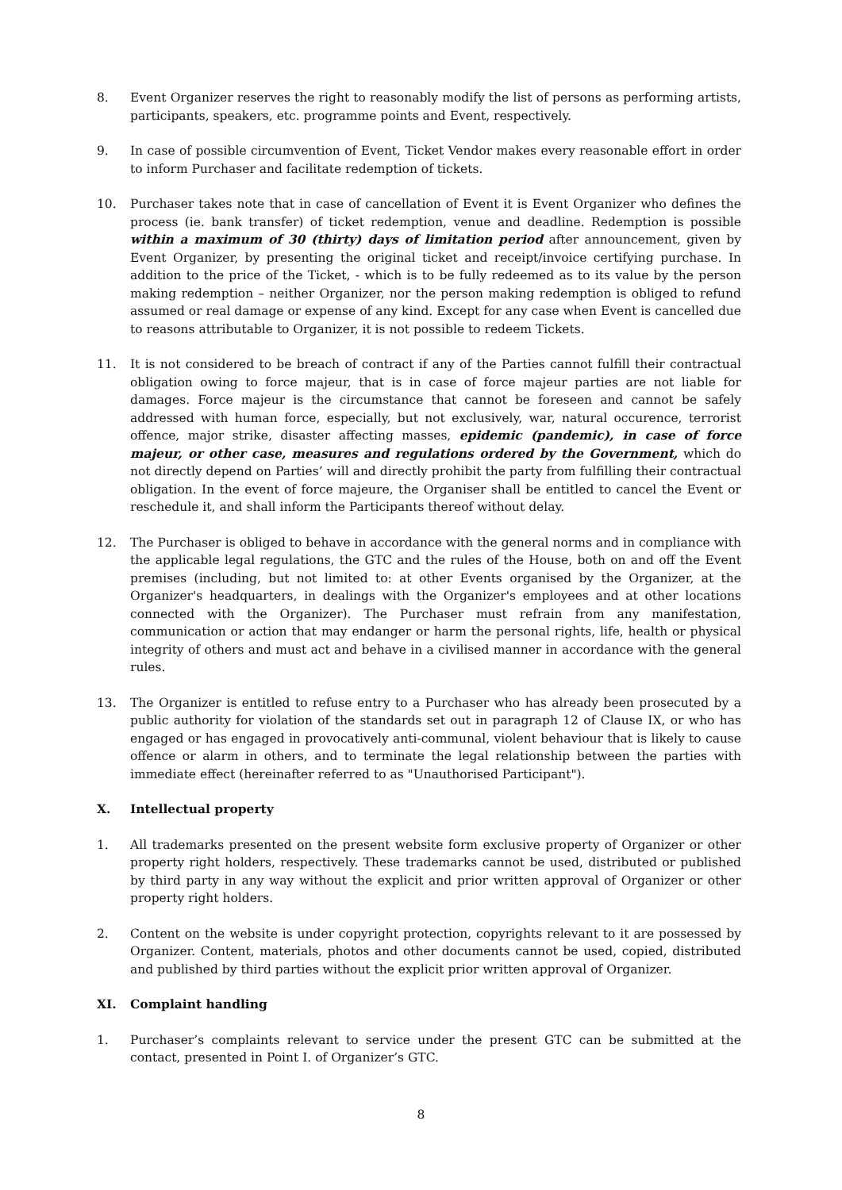8. Event Organizer reserves the right to reasonably modify the list of persons as performing artists, participants, speakers, etc. programme points and Event, respectively.
9. In case of possible circumvention of Event, Ticket Vendor makes every reasonable effort in order to inform Purchaser and facilitate redemption of tickets.
10. Purchaser takes note that in case of cancellation of Event it is Event Organizer who defines the process (ie. bank transfer) of ticket redemption, venue and deadline. Redemption is possible within a maximum of 30 (thirty) days of limitation period after announcement, given by Event Organizer, by presenting the original ticket and receipt/invoice certifying purchase. In addition to the price of the Ticket, - which is to be fully redeemed as to its value by the person making redemption – neither Organizer, nor the person making redemption is obliged to refund assumed or real damage or expense of any kind. Except for any case when Event is cancelled due to reasons attributable to Organizer, it is not possible to redeem Tickets.
11. It is not considered to be breach of contract if any of the Parties cannot fulfill their contractual obligation owing to force majeur, that is in case of force majeur parties are not liable for damages. Force majeur is the circumstance that cannot be foreseen and cannot be safely addressed with human force, especially, but not exclusively, war, natural occurence, terrorist offence, major strike, disaster affecting masses, epidemic (pandemic), in case of force majeur, or other case, measures and regulations ordered by the Government, which do not directly depend on Parties’ will and directly prohibit the party from fulfilling their contractual obligation. In the event of force majeure, the Organiser shall be entitled to cancel the Event or reschedule it, and shall inform the Participants thereof without delay.
12. The Purchaser is obliged to behave in accordance with the general norms and in compliance with the applicable legal regulations, the GTC and the rules of the House, both on and off the Event premises (including, but not limited to: at other Events organised by the Organizer, at the Organizer's headquarters, in dealings with the Organizer's employees and at other locations connected with the Organizer). The Purchaser must refrain from any manifestation, communication or action that may endanger or harm the personal rights, life, health or physical integrity of others and must act and behave in a civilised manner in accordance with the general rules.
13. The Organizer is entitled to refuse entry to a Purchaser who has already been prosecuted by a public authority for violation of the standards set out in paragraph 12 of Clause IX, or who has engaged or has engaged in provocatively anti-communal, violent behaviour that is likely to cause offence or alarm in others, and to terminate the legal relationship between the parties with immediate effect (hereinafter referred to as "Unauthorised Participant").
X. Intellectual property
1. All trademarks presented on the present website form exclusive property of Organizer or other property right holders, respectively. These trademarks cannot be used, distributed or published by third party in any way without the explicit and prior written approval of Organizer or other property right holders.
2. Content on the website is under copyright protection, copyrights relevant to it are possessed by Organizer. Content, materials, photos and other documents cannot be used, copied, distributed and published by third parties without the explicit prior written approval of Organizer.
XI. Complaint handling
1. Purchaser’s complaints relevant to service under the present GTC can be submitted at the contact, presented in Point I. of Organizer’s GTC.
8